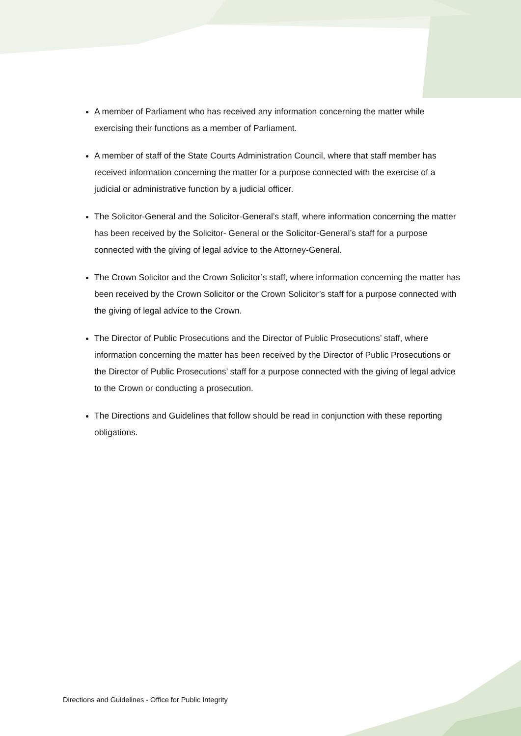A member of Parliament who has received any information concerning the matter while exercising their functions as a member of Parliament.
A member of staff of the State Courts Administration Council, where that staff member has received information concerning the matter for a purpose connected with the exercise of a judicial or administrative function by a judicial officer.
The Solicitor-General and the Solicitor-General’s staff, where information concerning the matter has been received by the Solicitor- General or the Solicitor-General’s staff for a purpose connected with the giving of legal advice to the Attorney-General.
The Crown Solicitor and the Crown Solicitor’s staff, where information concerning the matter has been received by the Crown Solicitor or the Crown Solicitor’s staff for a purpose connected with the giving of legal advice to the Crown.
The Director of Public Prosecutions and the Director of Public Prosecutions’ staff, where information concerning the matter has been received by the Director of Public Prosecutions or the Director of Public Prosecutions’ staff for a purpose connected with the giving of legal advice to the Crown or conducting a prosecution.
The Directions and Guidelines that follow should be read in conjunction with these reporting obligations.
Directions and Guidelines - Office for Public Integrity